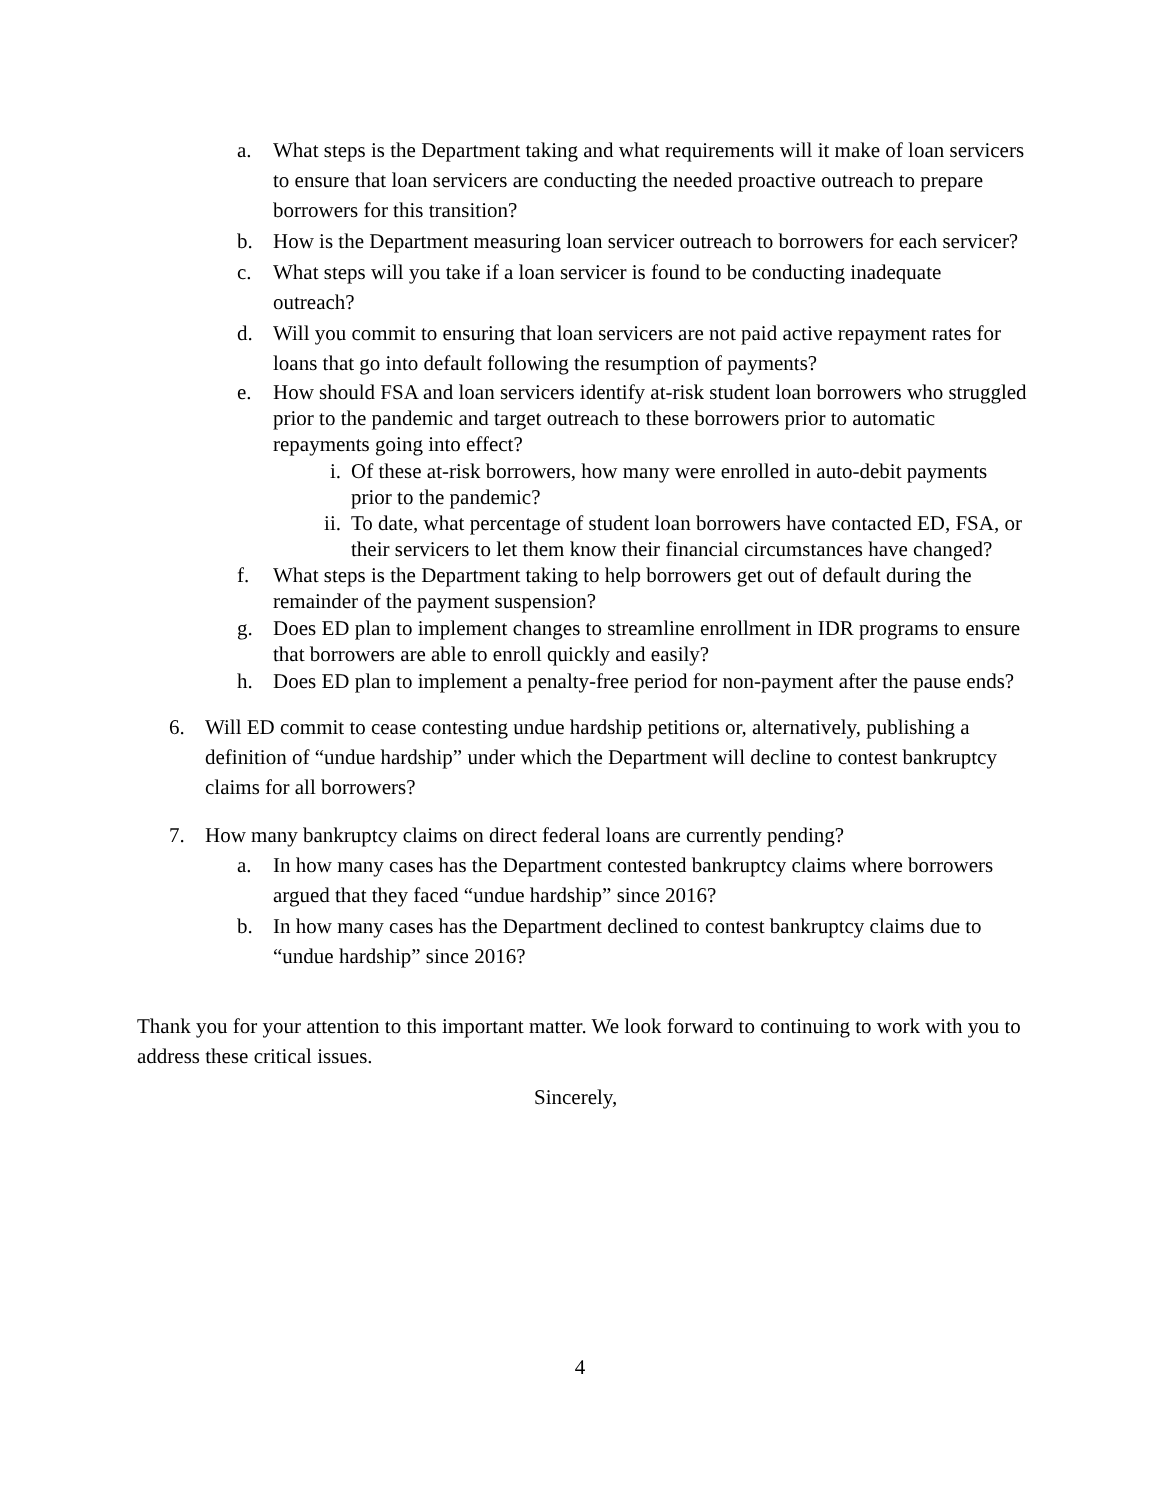a. What steps is the Department taking and what requirements will it make of loan servicers to ensure that loan servicers are conducting the needed proactive outreach to prepare borrowers for this transition?
b. How is the Department measuring loan servicer outreach to borrowers for each servicer?
c. What steps will you take if a loan servicer is found to be conducting inadequate outreach?
d. Will you commit to ensuring that loan servicers are not paid active repayment rates for loans that go into default following the resumption of payments?
e. How should FSA and loan servicers identify at-risk student loan borrowers who struggled prior to the pandemic and target outreach to these borrowers prior to automatic repayments going into effect?
i. Of these at-risk borrowers, how many were enrolled in auto-debit payments prior to the pandemic?
ii. To date, what percentage of student loan borrowers have contacted ED, FSA, or their servicers to let them know their financial circumstances have changed?
f. What steps is the Department taking to help borrowers get out of default during the remainder of the payment suspension?
g. Does ED plan to implement changes to streamline enrollment in IDR programs to ensure that borrowers are able to enroll quickly and easily?
h. Does ED plan to implement a penalty-free period for non-payment after the pause ends?
6. Will ED commit to cease contesting undue hardship petitions or, alternatively, publishing a definition of “undue hardship” under which the Department will decline to contest bankruptcy claims for all borrowers?
7. How many bankruptcy claims on direct federal loans are currently pending?
a. In how many cases has the Department contested bankruptcy claims where borrowers argued that they faced “undue hardship” since 2016?
b. In how many cases has the Department declined to contest bankruptcy claims due to “undue hardship” since 2016?
Thank you for your attention to this important matter. We look forward to continuing to work with you to address these critical issues.
Sincerely,
4